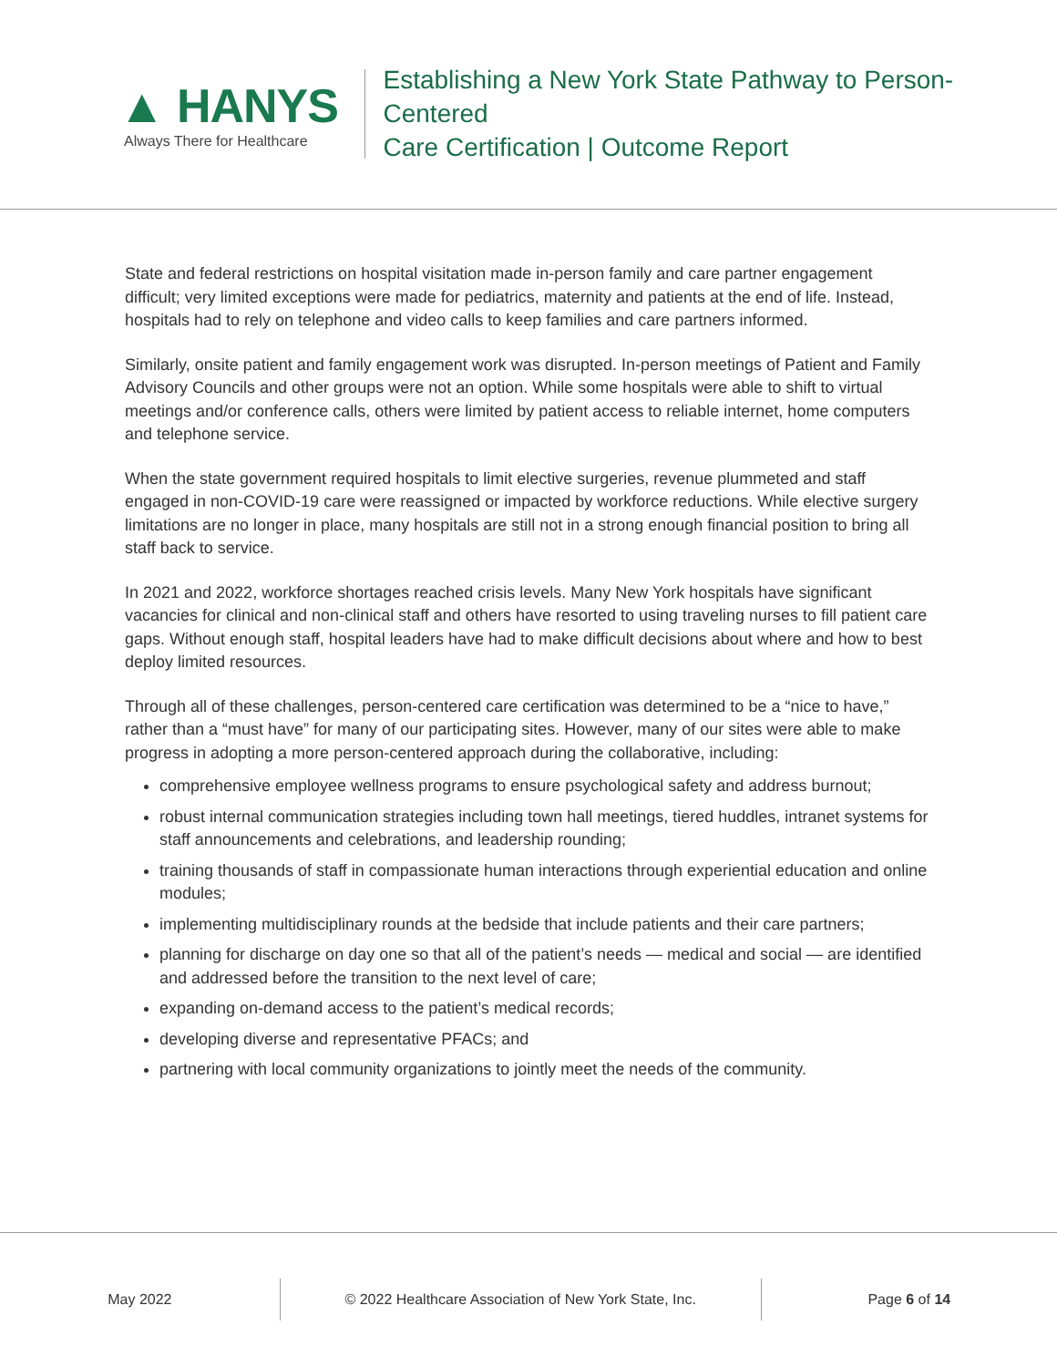▲ HANYS
Always There for Healthcare
Establishing a New York State Pathway to Person-Centered
Care Certification | Outcome Report
State and federal restrictions on hospital visitation made in-person family and care partner engagement difficult; very limited exceptions were made for pediatrics, maternity and patients at the end of life. Instead, hospitals had to rely on telephone and video calls to keep families and care partners informed.
Similarly, onsite patient and family engagement work was disrupted. In-person meetings of Patient and Family Advisory Councils and other groups were not an option. While some hospitals were able to shift to virtual meetings and/or conference calls, others were limited by patient access to reliable internet, home computers and telephone service.
When the state government required hospitals to limit elective surgeries, revenue plummeted and staff engaged in non-COVID-19 care were reassigned or impacted by workforce reductions. While elective surgery limitations are no longer in place, many hospitals are still not in a strong enough financial position to bring all staff back to service.
In 2021 and 2022, workforce shortages reached crisis levels. Many New York hospitals have significant vacancies for clinical and non-clinical staff and others have resorted to using traveling nurses to fill patient care gaps. Without enough staff, hospital leaders have had to make difficult decisions about where and how to best deploy limited resources.
Through all of these challenges, person-centered care certification was determined to be a “nice to have,” rather than a “must have” for many of our participating sites. However, many of our sites were able to make progress in adopting a more person-centered approach during the collaborative, including:
comprehensive employee wellness programs to ensure psychological safety and address burnout;
robust internal communication strategies including town hall meetings, tiered huddles, intranet systems for staff announcements and celebrations, and leadership rounding;
training thousands of staff in compassionate human interactions through experiential education and online modules;
implementing multidisciplinary rounds at the bedside that include patients and their care partners;
planning for discharge on day one so that all of the patient’s needs — medical and social — are identified and addressed before the transition to the next level of care;
expanding on-demand access to the patient’s medical records;
developing diverse and representative PFACs; and
partnering with local community organizations to jointly meet the needs of the community.
May 2022 © 2022 Healthcare Association of New York State, Inc. Page 6 of 14